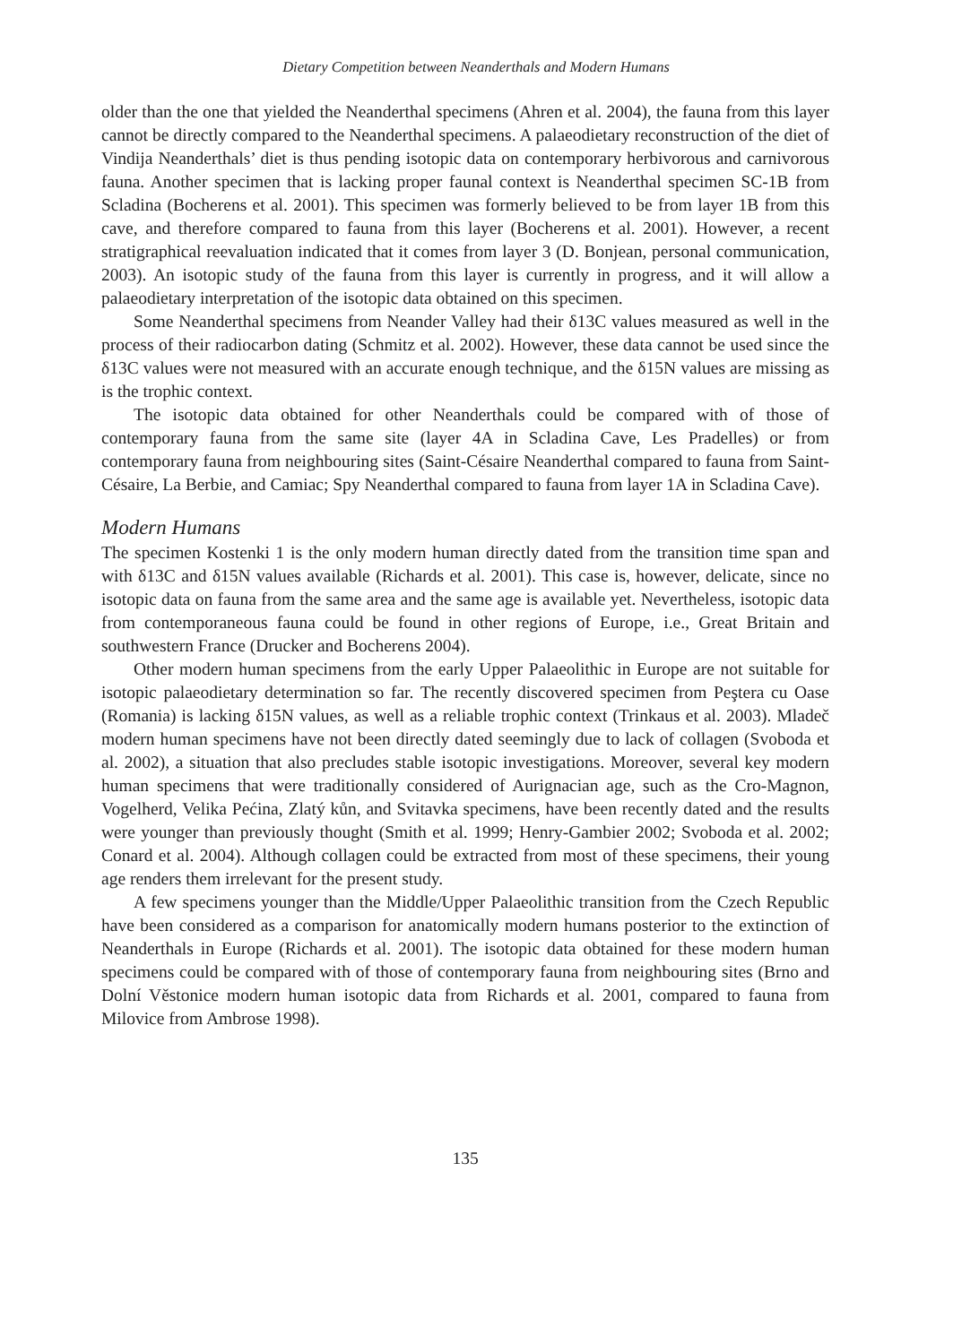Dietary Competition between Neanderthals and Modern Humans
older than the one that yielded the Neanderthal specimens (Ahren et al. 2004), the fauna from this layer cannot be directly compared to the Neanderthal specimens. A palaeodietary reconstruction of the diet of Vindija Neanderthals’ diet is thus pending isotopic data on contemporary herbivorous and carnivorous fauna. Another specimen that is lacking proper faunal context is Neanderthal specimen SC-1B from Scladina (Bocherens et al. 2001). This specimen was formerly believed to be from layer 1B from this cave, and therefore compared to fauna from this layer (Bocherens et al. 2001). However, a recent stratigraphical reevaluation indicated that it comes from layer 3 (D. Bonjean, personal communication, 2003). An isotopic study of the fauna from this layer is currently in progress, and it will allow a palaeodietary interpretation of the isotopic data obtained on this specimen.
Some Neanderthal specimens from Neander Valley had their δ13C values measured as well in the process of their radiocarbon dating (Schmitz et al. 2002). However, these data cannot be used since the δ13C values were not measured with an accurate enough technique, and the δ15N values are missing as is the trophic context.
The isotopic data obtained for other Neanderthals could be compared with of those of contemporary fauna from the same site (layer 4A in Scladina Cave, Les Pradelles) or from contemporary fauna from neighbouring sites (Saint-Césaire Neanderthal compared to fauna from Saint-Césaire, La Berbie, and Camiac; Spy Neanderthal compared to fauna from layer 1A in Scladina Cave).
Modern Humans
The specimen Kostenki 1 is the only modern human directly dated from the transition time span and with δ13C and δ15N values available (Richards et al. 2001). This case is, however, delicate, since no isotopic data on fauna from the same area and the same age is available yet. Nevertheless, isotopic data from contemporaneous fauna could be found in other regions of Europe, i.e., Great Britain and southwestern France (Drucker and Bocherens 2004).
Other modern human specimens from the early Upper Palaeolithic in Europe are not suitable for isotopic palaeodietary determination so far. The recently discovered specimen from Peştera cu Oase (Romania) is lacking δ15N values, as well as a reliable trophic context (Trinkaus et al. 2003). Mladeč modern human specimens have not been directly dated seemingly due to lack of collagen (Svoboda et al. 2002), a situation that also precludes stable isotopic investigations. Moreover, several key modern human specimens that were traditionally considered of Aurignacian age, such as the Cro-Magnon, Vogelherd, Velika Pećina, Zlatý kůn, and Svitavka specimens, have been recently dated and the results were younger than previously thought (Smith et al. 1999; Henry-Gambier 2002; Svoboda et al. 2002; Conard et al. 2004). Although collagen could be extracted from most of these specimens, their young age renders them irrelevant for the present study.
A few specimens younger than the Middle/Upper Palaeolithic transition from the Czech Republic have been considered as a comparison for anatomically modern humans posterior to the extinction of Neanderthals in Europe (Richards et al. 2001). The isotopic data obtained for these modern human specimens could be compared with of those of contemporary fauna from neighbouring sites (Brno and Dolní Věstonice modern human isotopic data from Richards et al. 2001, compared to fauna from Milovice from Ambrose 1998).
135